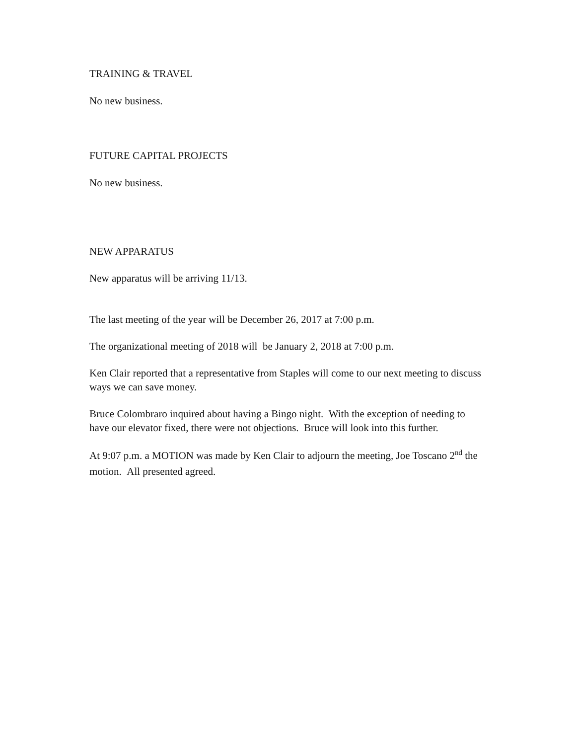TRAINING & TRAVEL
No new business.
FUTURE CAPITAL PROJECTS
No new business.
NEW APPARATUS
New apparatus will be arriving 11/13.
The last meeting of the year will be December 26, 2017 at 7:00 p.m.
The organizational meeting of 2018 will be January 2, 2018 at 7:00 p.m.
Ken Clair reported that a representative from Staples will come to our next meeting to discuss ways we can save money.
Bruce Colombraro inquired about having a Bingo night. With the exception of needing to have our elevator fixed, there were not objections. Bruce will look into this further.
At 9:07 p.m. a MOTION was made by Ken Clair to adjourn the meeting, Joe Toscano 2<sup>nd</sup> the motion. All presented agreed.